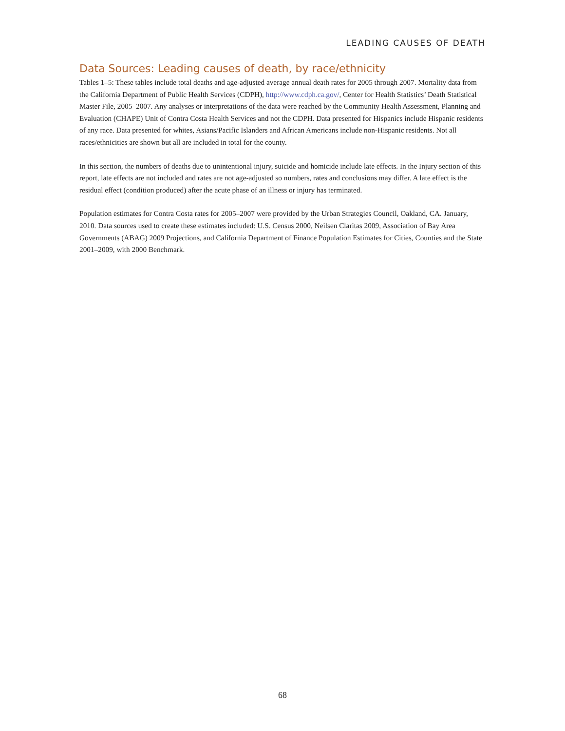LEADING CAUSES OF DEATH
Data Sources: Leading causes of death, by race/ethnicity
Tables 1–5: These tables include total deaths and age-adjusted average annual death rates for 2005 through 2007. Mortality data from the California Department of Public Health Services (CDPH), http://www.cdph.ca.gov/, Center for Health Statistics’ Death Statistical Master File, 2005–2007. Any analyses or interpretations of the data were reached by the Community Health Assessment, Planning and Evaluation (CHAPE) Unit of Contra Costa Health Services and not the CDPH. Data presented for Hispanics include Hispanic residents of any race. Data presented for whites, Asians/Pacific Islanders and African Americans include non-Hispanic residents. Not all races/ethnicities are shown but all are included in total for the county.
In this section, the numbers of deaths due to unintentional injury, suicide and homicide include late effects. In the Injury section of this report, late effects are not included and rates are not age-adjusted so numbers, rates and conclusions may differ. A late effect is the residual effect (condition produced) after the acute phase of an illness or injury has terminated.
Population estimates for Contra Costa rates for 2005–2007 were provided by the Urban Strategies Council, Oakland, CA. January, 2010. Data sources used to create these estimates included: U.S. Census 2000, Neilsen Claritas 2009, Association of Bay Area Governments (ABAG) 2009 Projections, and California Department of Finance Population Estimates for Cities, Counties and the State 2001–2009, with 2000 Benchmark.
68